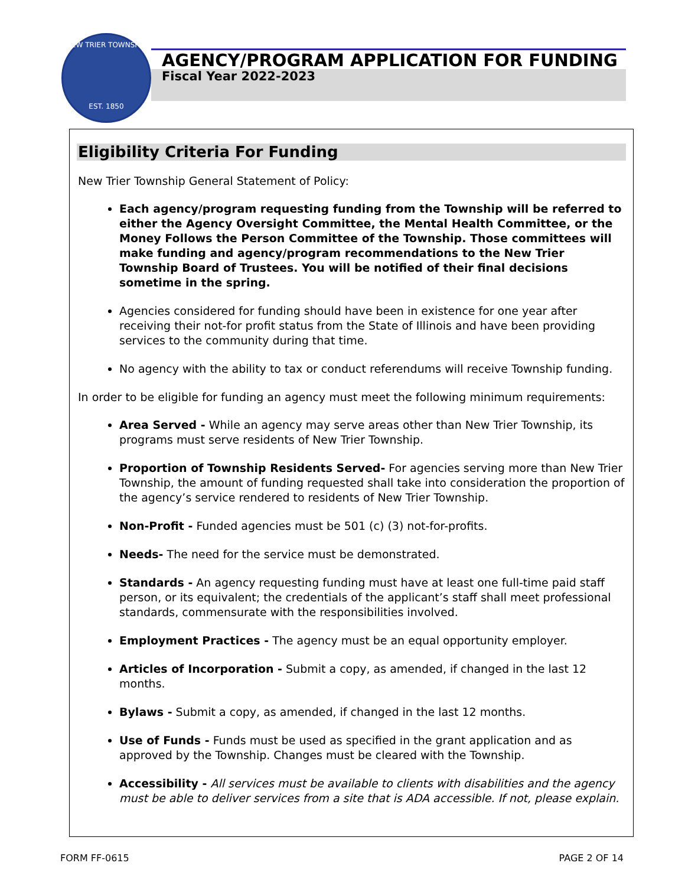NEW TRIER TOWNSHIP
EST. 1850
AGENCY/PROGRAM APPLICATION FOR FUNDING
Fiscal Year 2022-2023
Eligibility Criteria For Funding
New Trier Township General Statement of Policy:
Each agency/program requesting funding from the Township will be referred to either the Agency Oversight Committee, the Mental Health Committee, or the Money Follows the Person Committee of the Township. Those committees will make funding and agency/program recommendations to the New Trier Township Board of Trustees. You will be notified of their final decisions sometime in the spring.
Agencies considered for funding should have been in existence for one year after receiving their not-for profit status from the State of Illinois and have been providing services to the community during that time.
No agency with the ability to tax or conduct referendums will receive Township funding.
In order to be eligible for funding an agency must meet the following minimum requirements:
Area Served - While an agency may serve areas other than New Trier Township, its programs must serve residents of New Trier Township.
Proportion of Township Residents Served- For agencies serving more than New Trier Township, the amount of funding requested shall take into consideration the proportion of the agency’s service rendered to residents of New Trier Township.
Non-Profit - Funded agencies must be 501 (c) (3) not-for-profits.
Needs- The need for the service must be demonstrated.
Standards - An agency requesting funding must have at least one full-time paid staff person, or its equivalent; the credentials of the applicant’s staff shall meet professional standards, commensurate with the responsibilities involved.
Employment Practices - The agency must be an equal opportunity employer.
Articles of Incorporation - Submit a copy, as amended, if changed in the last 12 months.
Bylaws - Submit a copy, as amended, if changed in the last 12 months.
Use of Funds - Funds must be used as specified in the grant application and as approved by the Township. Changes must be cleared with the Township.
Accessibility - All services must be available to clients with disabilities and the agency must be able to deliver services from a site that is ADA accessible. If not, please explain.
FORM FF-0615 PAGE 2 OF 14